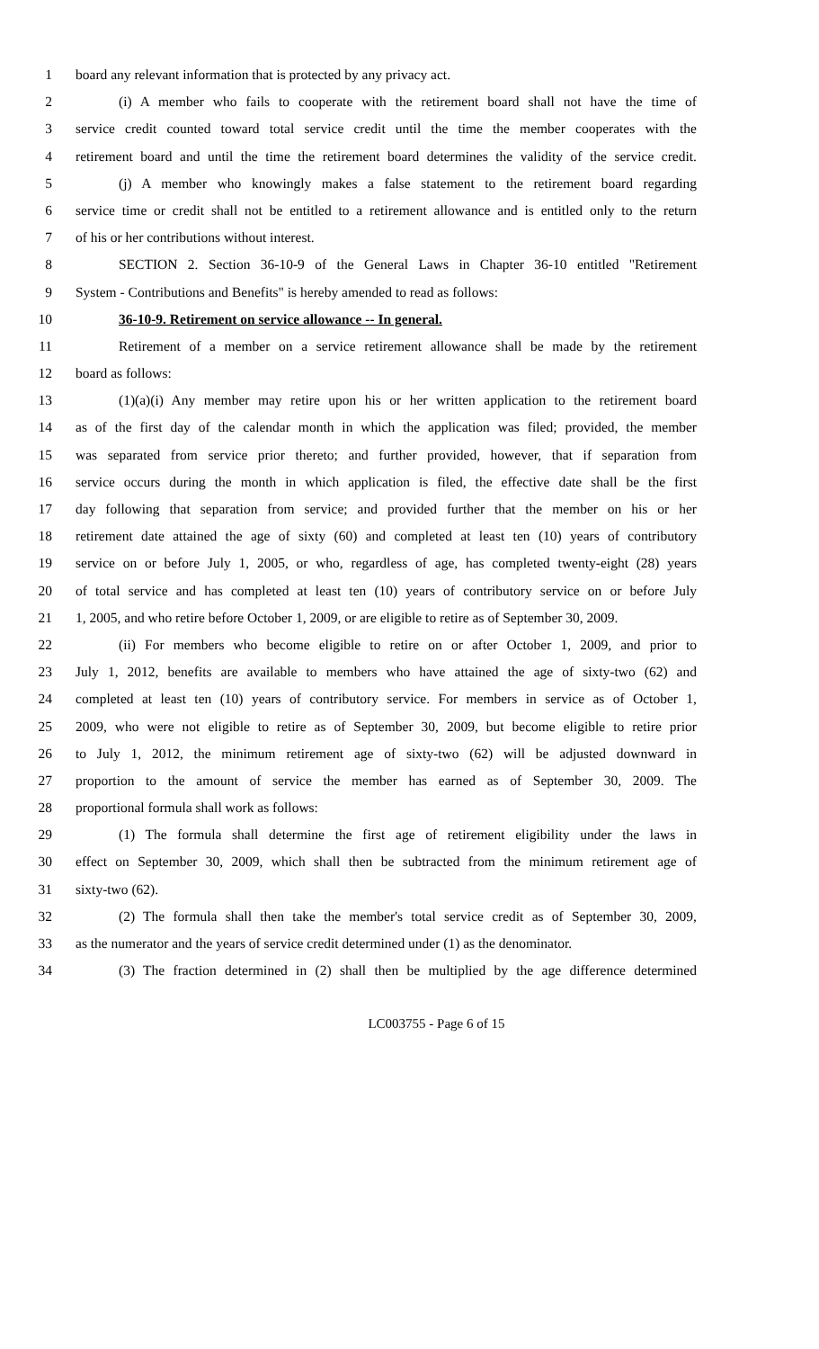1 board any relevant information that is protected by any privacy act.
2 (i) A member who fails to cooperate with the retirement board shall not have the time of
3 service credit counted toward total service credit until the time the member cooperates with the
4 retirement board and until the time the retirement board determines the validity of the service credit.
5 (j) A member who knowingly makes a false statement to the retirement board regarding
6 service time or credit shall not be entitled to a retirement allowance and is entitled only to the return
7 of his or her contributions without interest.
8 SECTION 2. Section 36-10-9 of the General Laws in Chapter 36-10 entitled "Retirement
9 System - Contributions and Benefits" is hereby amended to read as follows:
10 36-10-9. Retirement on service allowance -- In general.
11 Retirement of a member on a service retirement allowance shall be made by the retirement
12 board as follows:
13 (1)(a)(i) Any member may retire upon his or her written application to the retirement board
14 as of the first day of the calendar month in which the application was filed; provided, the member
15 was separated from service prior thereto; and further provided, however, that if separation from
16 service occurs during the month in which application is filed, the effective date shall be the first
17 day following that separation from service; and provided further that the member on his or her
18 retirement date attained the age of sixty (60) and completed at least ten (10) years of contributory
19 service on or before July 1, 2005, or who, regardless of age, has completed twenty-eight (28) years
20 of total service and has completed at least ten (10) years of contributory service on or before July
21 1, 2005, and who retire before October 1, 2009, or are eligible to retire as of September 30, 2009.
22 (ii) For members who become eligible to retire on or after October 1, 2009, and prior to
23 July 1, 2012, benefits are available to members who have attained the age of sixty-two (62) and
24 completed at least ten (10) years of contributory service. For members in service as of October 1,
25 2009, who were not eligible to retire as of September 30, 2009, but become eligible to retire prior
26 to July 1, 2012, the minimum retirement age of sixty-two (62) will be adjusted downward in
27 proportion to the amount of service the member has earned as of September 30, 2009. The
28 proportional formula shall work as follows:
29 (1) The formula shall determine the first age of retirement eligibility under the laws in
30 effect on September 30, 2009, which shall then be subtracted from the minimum retirement age of
31 sixty-two (62).
32 (2) The formula shall then take the member's total service credit as of September 30, 2009,
33 as the numerator and the years of service credit determined under (1) as the denominator.
34 (3) The fraction determined in (2) shall then be multiplied by the age difference determined
LC003755 - Page 6 of 15